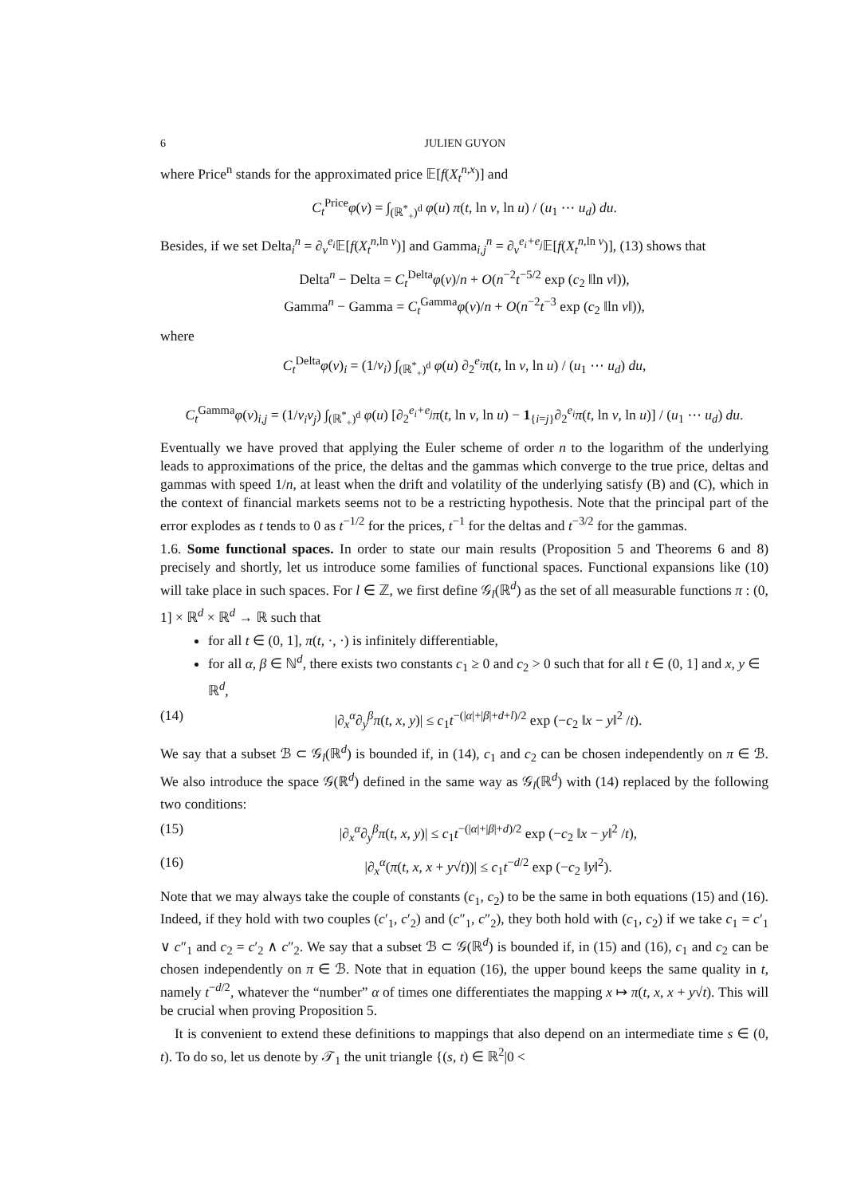6 JULIEN GUYON
where Price<sup>n</sup> stands for the approximated price 𝔼[f(X<sub>t</sub><sup>n,x</sup>)] and
C<sub>t</sub><sup>Price</sup>φ(v) = ∫<sub>(ℝ<sup>*</sup><sub>+</sub>)<sup>d</sup></sub> φ(u) π(t, ln v, ln u) / (u<sub>1</sub> ⋯ u<sub>d</sub>) du.
Besides, if we set Delta<sub>i</sub><sup>n</sup> = ∂<sub>v</sub><sup>e<sub>i</sub></sup>𝔼[f(X<sub>t</sub><sup>n, ln v</sup>)] and Gamma<sub>i,j</sub><sup>n</sup> = ∂<sub>v</sub><sup>e<sub>i</sub>+e<sub>j</sub></sup>𝔼[f(X<sub>t</sub><sup>n, ln v</sup>)], (13) shows that
Delta<sup>n</sup> − Delta = C<sub>t</sub><sup>Delta</sup>φ(v)/n + O(n<sup>−2</sup>t<sup>−5/2</sup> exp (c<sub>2</sub> ‖ln v‖)),
Gamma<sup>n</sup> − Gamma = C<sub>t</sub><sup>Gamma</sup>φ(v)/n + O(n<sup>−2</sup>t<sup>−3</sup> exp (c<sub>2</sub> ‖ln v‖)),
where
C<sub>t</sub><sup>Delta</sup>φ(v)<sub>i</sub> = (1/v<sub>i</sub>) ∫<sub>(ℝ<sup>*</sup><sub>+</sub>)<sup>d</sup></sub> φ(u) ∂<sub>2</sub><sup>e<sub>i</sub></sup>π(t, ln v, ln u) / (u<sub>1</sub> ⋯ u<sub>d</sub>) du,
C<sub>t</sub><sup>Gamma</sup>φ(v)<sub>i,j</sub> = (1/v<sub>i</sub>v<sub>j</sub>) ∫<sub>(ℝ<sup>*</sup><sub>+</sub>)<sup>d</sup></sub> φ(u) [∂<sub>2</sub><sup>e<sub>i</sub>+e<sub>j</sub></sup>π(t, ln v, ln u) − 1<sub>{i=j}</sub>∂<sub>2</sub><sup>e<sub>i</sub></sup>π(t, ln v, ln u)] / (u<sub>1</sub> ⋯ u<sub>d</sub>) du.
Eventually we have proved that applying the Euler scheme of order n to the logarithm of the underlying leads to approximations of the price, the deltas and the gammas which converge to the true price, deltas and gammas with speed 1/n, at least when the drift and volatility of the underlying satisfy (B) and (C), which in the context of financial markets seems not to be a restricting hypothesis. Note that the principal part of the error explodes as t tends to 0 as t<sup>−1/2</sup> for the prices, t<sup>−1</sup> for the deltas and t<sup>−3/2</sup> for the gammas.
1.6. Some functional spaces. In order to state our main results (Proposition 5 and Theorems 6 and 8) precisely and shortly, let us introduce some families of functional spaces. Functional expansions like (10) will take place in such spaces. For l ∈ ℤ, we first define 𝒢<sub>l</sub>(ℝ<sup>d</sup>) as the set of all measurable functions π : (0, 1] × ℝ<sup>d</sup> × ℝ<sup>d</sup> → ℝ such that
for all t ∈ (0, 1], π(t, ·, ·) is infinitely differentiable,
for all α, β ∈ ℕ<sup>d</sup>, there exists two constants c<sub>1</sub> ≥ 0 and c<sub>2</sub> > 0 such that for all t ∈ (0, 1] and x, y ∈ ℝ<sup>d</sup>,
(14) |∂<sub>x</sub><sup>α</sup>∂<sub>y</sub><sup>β</sup>π(t, x, y)| ≤ c<sub>1</sub>t<sup>−(|α|+|β|+d+l)/2</sup> exp (−c<sub>2</sub> ‖x − y‖<sup>2</sup> /t).
We say that a subset ℬ ⊂ 𝒢<sub>l</sub>(ℝ<sup>d</sup>) is bounded if, in (14), c<sub>1</sub> and c<sub>2</sub> can be chosen independently on π ∈ ℬ. We also introduce the space 𝒢(ℝ<sup>d</sup>) defined in the same way as 𝒢<sub>l</sub>(ℝ<sup>d</sup>) with (14) replaced by the following two conditions:
(15) |∂<sub>x</sub><sup>α</sup>∂<sub>y</sub><sup>β</sup>π(t, x, y)| ≤ c<sub>1</sub>t<sup>−(|α|+|β|+d)/2</sup> exp (−c<sub>2</sub> ‖x − y‖<sup>2</sup> /t),
(16) |∂<sub>x</sub><sup>α</sup>(π(t, x, x + y√t))| ≤ c<sub>1</sub>t<sup>−d/2</sup> exp (−c<sub>2</sub> ‖y‖<sup>2</sup>).
Note that we may always take the couple of constants (c<sub>1</sub>, c<sub>2</sub>) to be the same in both equations (15) and (16). Indeed, if they hold with two couples (c′<sub>1</sub>, c′<sub>2</sub>) and (c″<sub>1</sub>, c″<sub>2</sub>), they both hold with (c<sub>1</sub>, c<sub>2</sub>) if we take c<sub>1</sub> = c′<sub>1</sub> ∨ c″<sub>1</sub> and c<sub>2</sub> = c′<sub>2</sub> ∧ c″<sub>2</sub>. We say that a subset ℬ ⊂ 𝒢(ℝ<sup>d</sup>) is bounded if, in (15) and (16), c<sub>1</sub> and c<sub>2</sub> can be chosen independently on π ∈ ℬ. Note that in equation (16), the upper bound keeps the same quality in t, namely t<sup>−d/2</sup>, whatever the “number” α of times one differentiates the mapping x ↦ π(t, x, x + y√t). This will be crucial when proving Proposition 5.
It is convenient to extend these definitions to mappings that also depend on an intermediate time s ∈ (0, t). To do so, let us denote by 𝒯<sub>1</sub> the unit triangle {(s, t) ∈ ℝ<sup>2</sup>|0 <